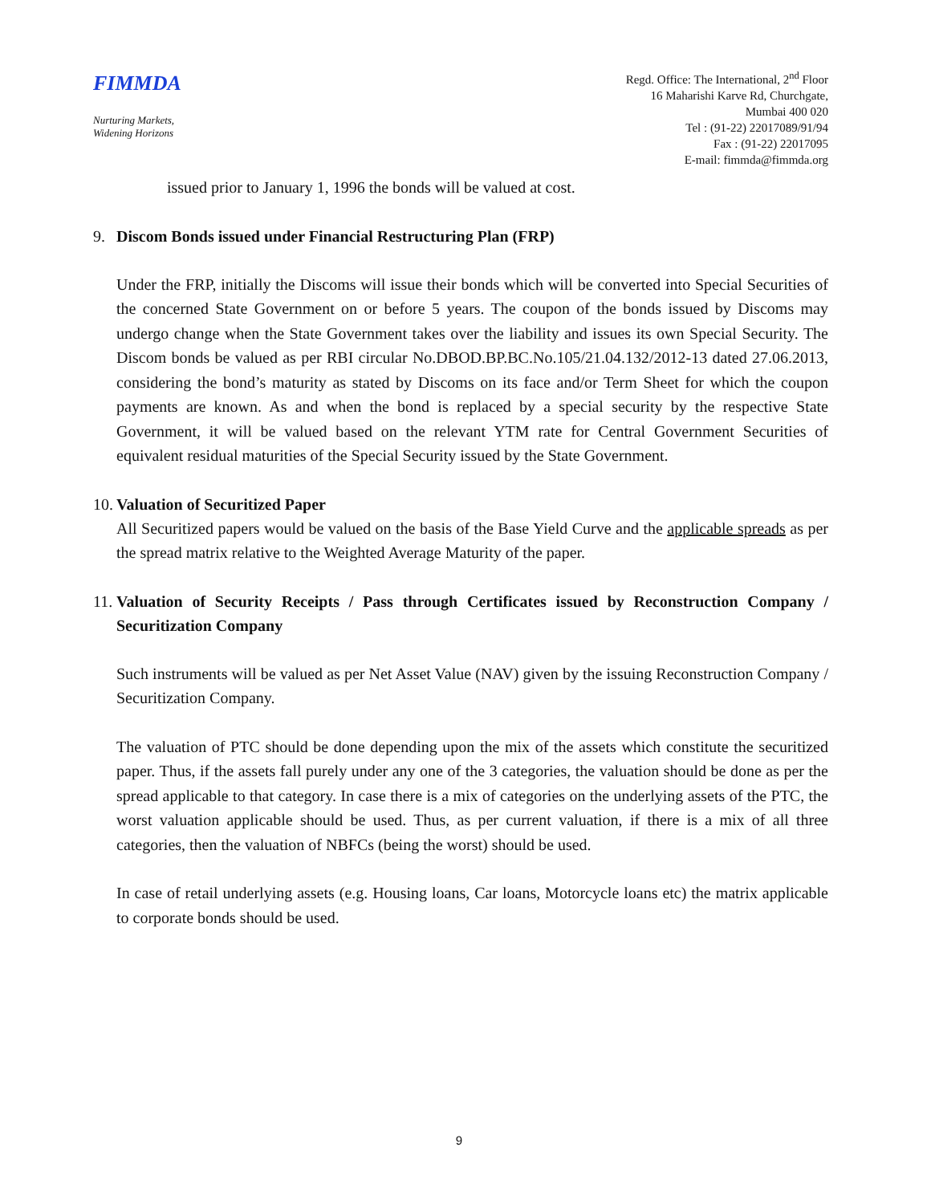FIMMDA
Nurturing Markets,
Widening Horizons
Regd. Office: The International, 2<sup>nd</sup> Floor
16 Maharishi Karve Rd, Churchgate,
Mumbai 400 020
Tel : (91-22) 22017089/91/94
Fax : (91-22) 22017095
E-mail: fimmda@fimmda.org
issued prior to January 1, 1996 the bonds will be valued at cost.
9. Discom Bonds issued under Financial Restructuring Plan (FRP)
Under the FRP, initially the Discoms will issue their bonds which will be converted into Special Securities of the concerned State Government on or before 5 years. The coupon of the bonds issued by Discoms may undergo change when the State Government takes over the liability and issues its own Special Security. The Discom bonds be valued as per RBI circular No.DBOD.BP.BC.No.105/21.04.132/2012-13 dated 27.06.2013, considering the bond’s maturity as stated by Discoms on its face and/or Term Sheet for which the coupon payments are known. As and when the bond is replaced by a special security by the respective State Government, it will be valued based on the relevant YTM rate for Central Government Securities of equivalent residual maturities of the Special Security issued by the State Government.
10. Valuation of Securitized Paper
All Securitized papers would be valued on the basis of the Base Yield Curve and the applicable spreads as per the spread matrix relative to the Weighted Average Maturity of the paper.
11. Valuation of Security Receipts / Pass through Certificates issued by Reconstruction Company / Securitization Company
Such instruments will be valued as per Net Asset Value (NAV) given by the issuing Reconstruction Company / Securitization Company.
The valuation of PTC should be done depending upon the mix of the assets which constitute the securitized paper. Thus, if the assets fall purely under any one of the 3 categories, the valuation should be done as per the spread applicable to that category. In case there is a mix of categories on the underlying assets of the PTC, the worst valuation applicable should be used. Thus, as per current valuation, if there is a mix of all three categories, then the valuation of NBFCs (being the worst) should be used.
In case of retail underlying assets (e.g. Housing loans, Car loans, Motorcycle loans etc) the matrix applicable to corporate bonds should be used.
9